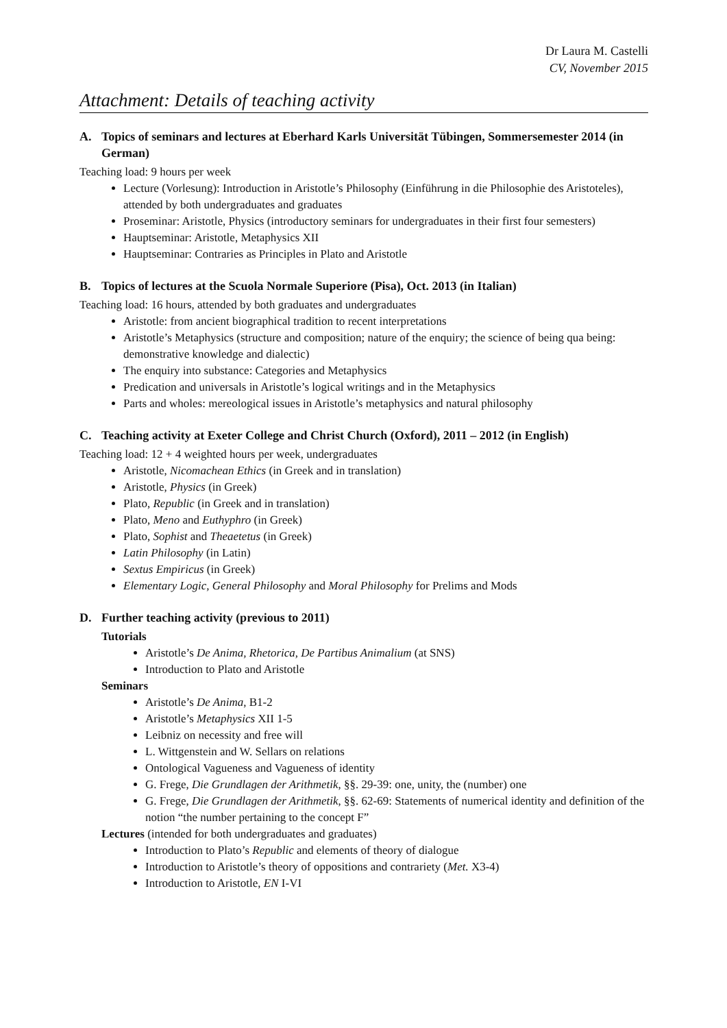Dr Laura M. Castelli
CV, November 2015
Attachment: Details of teaching activity
A. Topics of seminars and lectures at Eberhard Karls Universität Tübingen, Sommersemester 2014 (in German)
Teaching load: 9 hours per week
Lecture (Vorlesung): Introduction in Aristotle’s Philosophy (Einführung in die Philosophie des Aristoteles), attended by both undergraduates and graduates
Proseminar: Aristotle, Physics (introductory seminars for undergraduates in their first four semesters)
Hauptseminar: Aristotle, Metaphysics XII
Hauptseminar: Contraries as Principles in Plato and Aristotle
B. Topics of lectures at the Scuola Normale Superiore (Pisa), Oct. 2013 (in Italian)
Teaching load: 16 hours, attended by both graduates and undergraduates
Aristotle: from ancient biographical tradition to recent interpretations
Aristotle’s Metaphysics (structure and composition; nature of the enquiry; the science of being qua being: demonstrative knowledge and dialectic)
The enquiry into substance: Categories and Metaphysics
Predication and universals in Aristotle’s logical writings and in the Metaphysics
Parts and wholes: mereological issues in Aristotle’s metaphysics and natural philosophy
C. Teaching activity at Exeter College and Christ Church (Oxford), 2011 – 2012 (in English)
Teaching load: 12 + 4 weighted hours per week, undergraduates
Aristotle, Nicomachean Ethics (in Greek and in translation)
Aristotle, Physics (in Greek)
Plato, Republic (in Greek and in translation)
Plato, Meno and Euthyphro (in Greek)
Plato, Sophist and Theaetetus (in Greek)
Latin Philosophy (in Latin)
Sextus Empiricus (in Greek)
Elementary Logic, General Philosophy and Moral Philosophy for Prelims and Mods
D. Further teaching activity (previous to 2011)
Tutorials
Aristotle’s De Anima, Rhetorica, De Partibus Animalium (at SNS)
Introduction to Plato and Aristotle
Seminars
Aristotle’s De Anima, B1-2
Aristotle’s Metaphysics XII 1-5
Leibniz on necessity and free will
L. Wittgenstein and W. Sellars on relations
Ontological Vagueness and Vagueness of identity
G. Frege, Die Grundlagen der Arithmetik, §§. 29-39: one, unity, the (number) one
G. Frege, Die Grundlagen der Arithmetik, §§. 62-69: Statements of numerical identity and definition of the notion “the number pertaining to the concept F”
Lectures (intended for both undergraduates and graduates)
Introduction to Plato’s Republic and elements of theory of dialogue
Introduction to Aristotle’s theory of oppositions and contrariety (Met. X3-4)
Introduction to Aristotle, EN I-VI